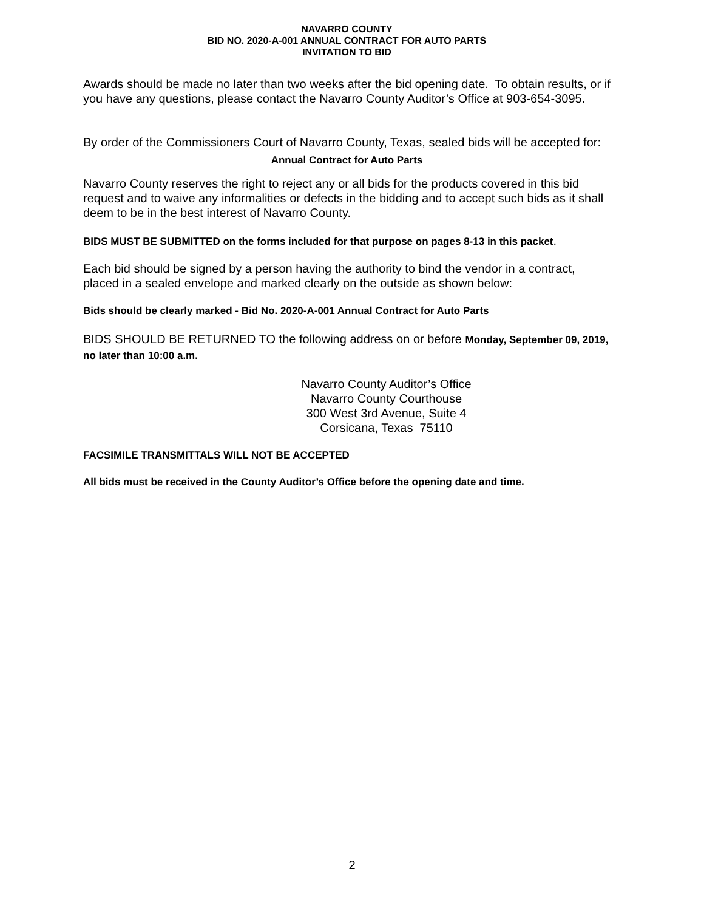NAVARRO COUNTY
BID NO. 2020-A-001 ANNUAL CONTRACT FOR AUTO PARTS
INVITATION TO BID
Awards should be made no later than two weeks after the bid opening date. To obtain results, or if you have any questions, please contact the Navarro County Auditor’s Office at 903-654-3095.
By order of the Commissioners Court of Navarro County, Texas, sealed bids will be accepted for:
Annual Contract for Auto Parts
Navarro County reserves the right to reject any or all bids for the products covered in this bid request and to waive any informalities or defects in the bidding and to accept such bids as it shall deem to be in the best interest of Navarro County.
BIDS MUST BE SUBMITTED on the forms included for that purpose on pages 8-13 in this packet.
Each bid should be signed by a person having the authority to bind the vendor in a contract, placed in a sealed envelope and marked clearly on the outside as shown below:
Bids should be clearly marked - Bid No. 2020-A-001 Annual Contract for Auto Parts
BIDS SHOULD BE RETURNED TO the following address on or before Monday, September 09, 2019, no later than 10:00 a.m.
Navarro County Auditor’s Office
Navarro County Courthouse
300 West 3rd Avenue, Suite 4
Corsicana, Texas 75110
FACSIMILE TRANSMITTALS WILL NOT BE ACCEPTED
All bids must be received in the County Auditor’s Office before the opening date and time.
2